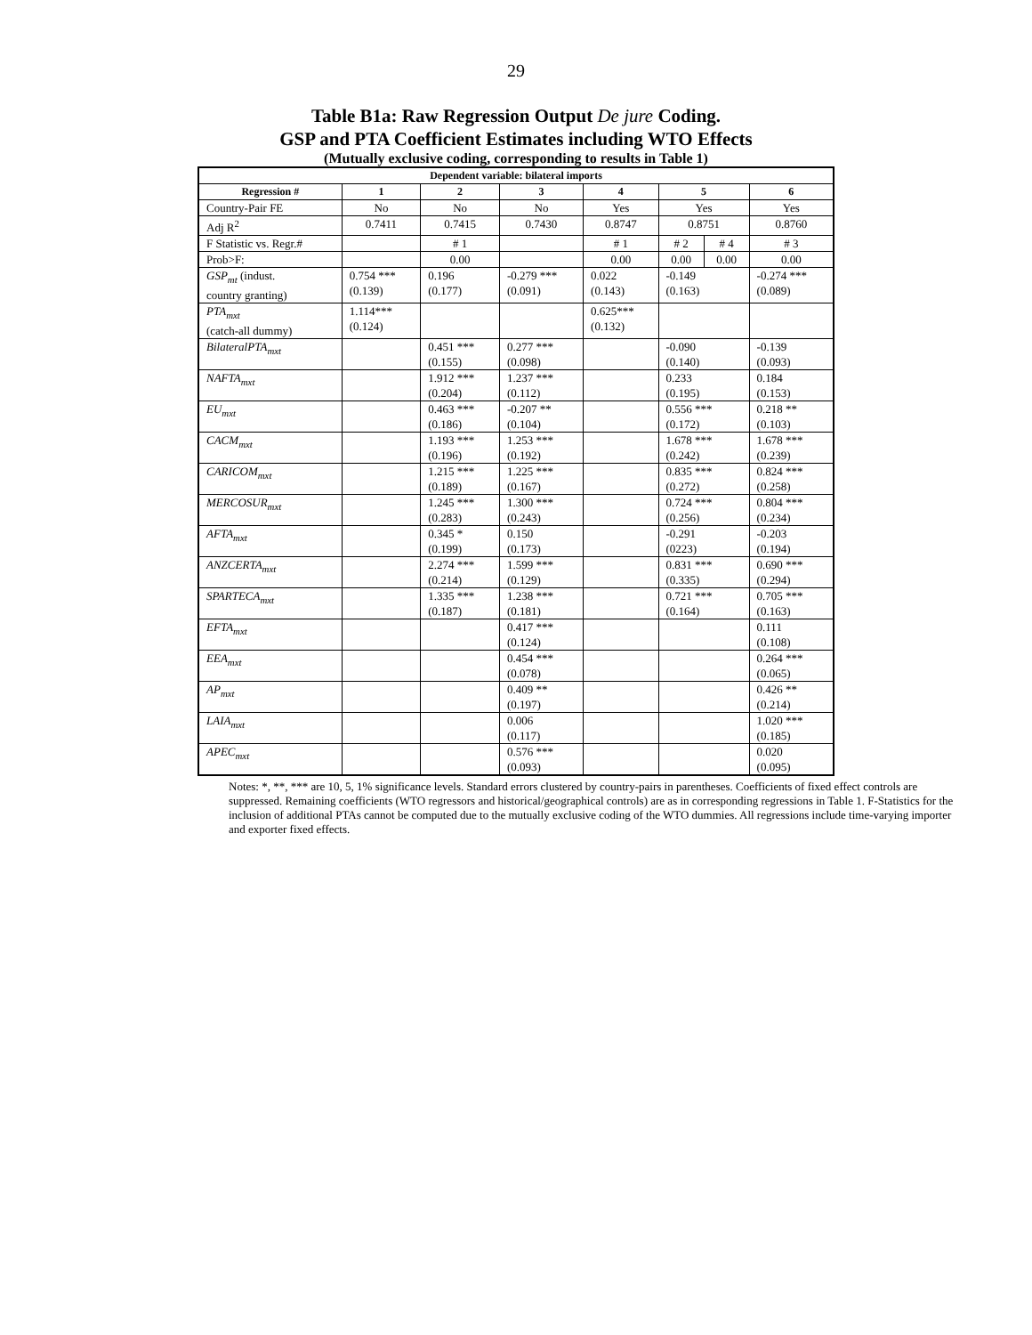29
Table B1a: Raw Regression Output De jure Coding.
GSP and PTA Coefficient Estimates including WTO Effects
(Mutually exclusive coding, corresponding to results in Table 1)
| Dependent variable: bilateral imports | | | | | | | |
| --- | --- | --- | --- | --- | --- | --- | --- |
| Regression # | 1 | 2 | 3 | 4 | 5 | | 6 |
| Country-Pair FE | No | No | No | Yes | Yes | | Yes |
| Adj R<sup>2</sup> | 0.7411 | 0.7415 | 0.7430 | 0.8747 | 0.8751 | | 0.8760 |
| F Statistic vs. Regr.# | | # 1 | | # 1 | # 2 | # 4 | # 3 |
| Prob>F: | | 0.00 | | 0.00 | 0.00 | 0.00 | 0.00 |
| GSP<sub>mt</sub> (indust. country granting) | 0.754 *** (0.139) | 0.196 (0.177) | -0.279 *** (0.091) | 0.022 (0.143) | -0.149 (0.163) | | -0.274 *** (0.089) |
| PTA<sub>mxt</sub> (catch-all dummy) | 1.114*** (0.124) | | | 0.625*** (0.132) | | | |
| BilateralPTA<sub>mxt</sub> | | 0.451 *** (0.155) | 0.277 *** (0.098) | | -0.090 (0.140) | | -0.139 (0.093) |
| NAFTA<sub>mxt</sub> | | 1.912 *** (0.204) | 1.237 *** (0.112) | | 0.233 (0.195) | | 0.184 (0.153) |
| EU<sub>mxt</sub> | | 0.463 *** (0.186) | -0.207 ** (0.104) | | 0.556 *** (0.172) | | 0.218 ** (0.103) |
| CACM<sub>mxt</sub> | | 1.193 *** (0.196) | 1.253 *** (0.192) | | 1.678 *** (0.242) | | 1.678 *** (0.239) |
| CARICOM<sub>mxt</sub> | | 1.215 *** (0.189) | 1.225 *** (0.167) | | 0.835 *** (0.272) | | 0.824 *** (0.258) |
| MERCOSUR<sub>mxt</sub> | | 1.245 *** (0.283) | 1.300 *** (0.243) | | 0.724 *** (0.256) | | 0.804 *** (0.234) |
| AFTA<sub>mxt</sub> | | 0.345 * (0.199) | 0.150 (0.173) | | -0.291 (0223) | | -0.203 (0.194) |
| ANZCERTA<sub>mxt</sub> | | 2.274 *** (0.214) | 1.599 *** (0.129) | | 0.831 *** (0.335) | | 0.690 *** (0.294) |
| SPARTECA<sub>mxt</sub> | | 1.335 *** (0.187) | 1.238 *** (0.181) | | 0.721 *** (0.164) | | 0.705 *** (0.163) |
| EFTA<sub>mxt</sub> | | | 0.417 *** (0.124) | | | | 0.111 (0.108) |
| EEA<sub>mxt</sub> | | | 0.454 *** (0.078) | | | | 0.264 *** (0.065) |
| AP<sub>mxt</sub> | | | 0.409 ** (0.197) | | | | 0.426 ** (0.214) |
| LAIA<sub>mxt</sub> | | | 0.006 (0.117) | | | | 1.020 *** (0.185) |
| APEC<sub>mxt</sub> | | | 0.576 *** (0.093) | | | | 0.020 (0.095) |
Notes: *, **, *** are 10, 5, 1% significance levels. Standard errors clustered by country-pairs in parentheses. Coefficients of fixed effect controls are suppressed. Remaining coefficients (WTO regressors and historical/geographical controls) are as in corresponding regressions in Table 1. F-Statistics for the inclusion of additional PTAs cannot be computed due to the mutually exclusive coding of the WTO dummies. All regressions include time-varying importer and exporter fixed effects.